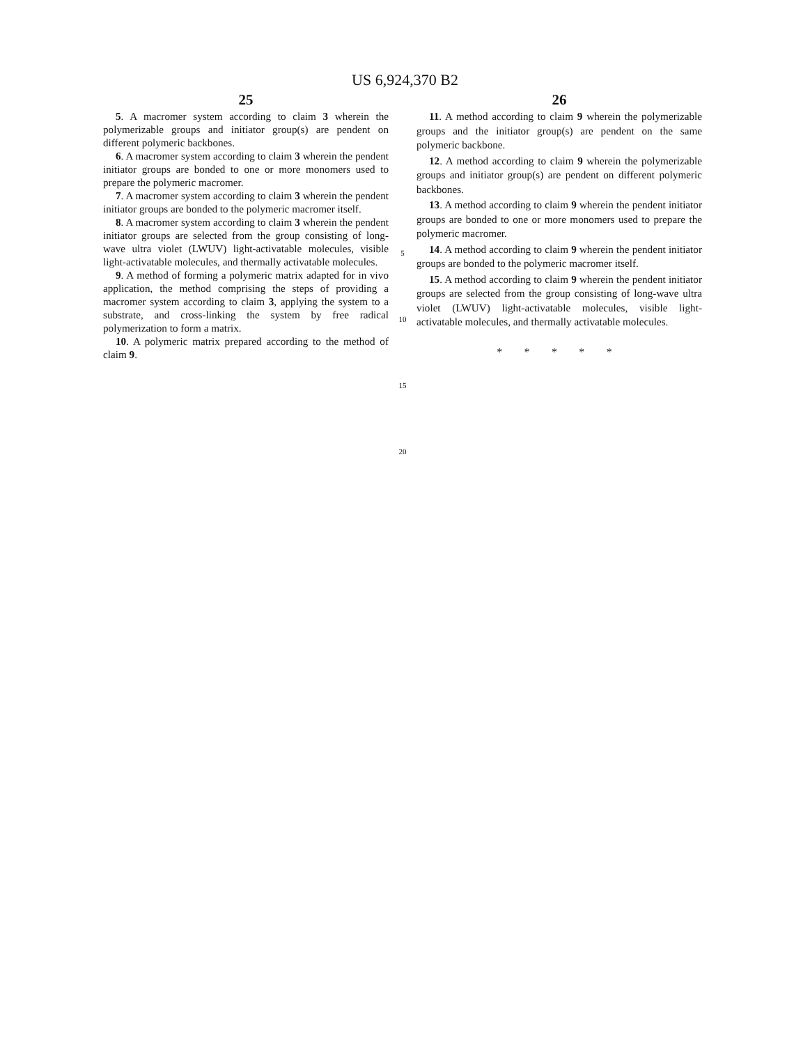US 6,924,370 B2
25
5. A macromer system according to claim 3 wherein the polymerizable groups and initiator group(s) are pendent on different polymeric backbones.
6. A macromer system according to claim 3 wherein the pendent initiator groups are bonded to one or more monomers used to prepare the polymeric macromer.
7. A macromer system according to claim 3 wherein the pendent initiator groups are bonded to the polymeric macromer itself.
8. A macromer system according to claim 3 wherein the pendent initiator groups are selected from the group consisting of long-wave ultra violet (LWUV) light-activatable molecules, visible light-activatable molecules, and thermally activatable molecules.
9. A method of forming a polymeric matrix adapted for in vivo application, the method comprising the steps of providing a macromer system according to claim 3, applying the system to a substrate, and cross-linking the system by free radical polymerization to form a matrix.
10. A polymeric matrix prepared according to the method of claim 9.
5
10
15
20
26
11. A method according to claim 9 wherein the polymerizable groups and the initiator group(s) are pendent on the same polymeric backbone.
12. A method according to claim 9 wherein the polymerizable groups and initiator group(s) are pendent on different polymeric backbones.
13. A method according to claim 9 wherein the pendent initiator groups are bonded to one or more monomers used to prepare the polymeric macromer.
14. A method according to claim 9 wherein the pendent initiator groups are bonded to the polymeric macromer itself.
15. A method according to claim 9 wherein the pendent initiator groups are selected from the group consisting of long-wave ultra violet (LWUV) light-activatable molecules, visible light-activatable molecules, and thermally activatable molecules.
* * * * *